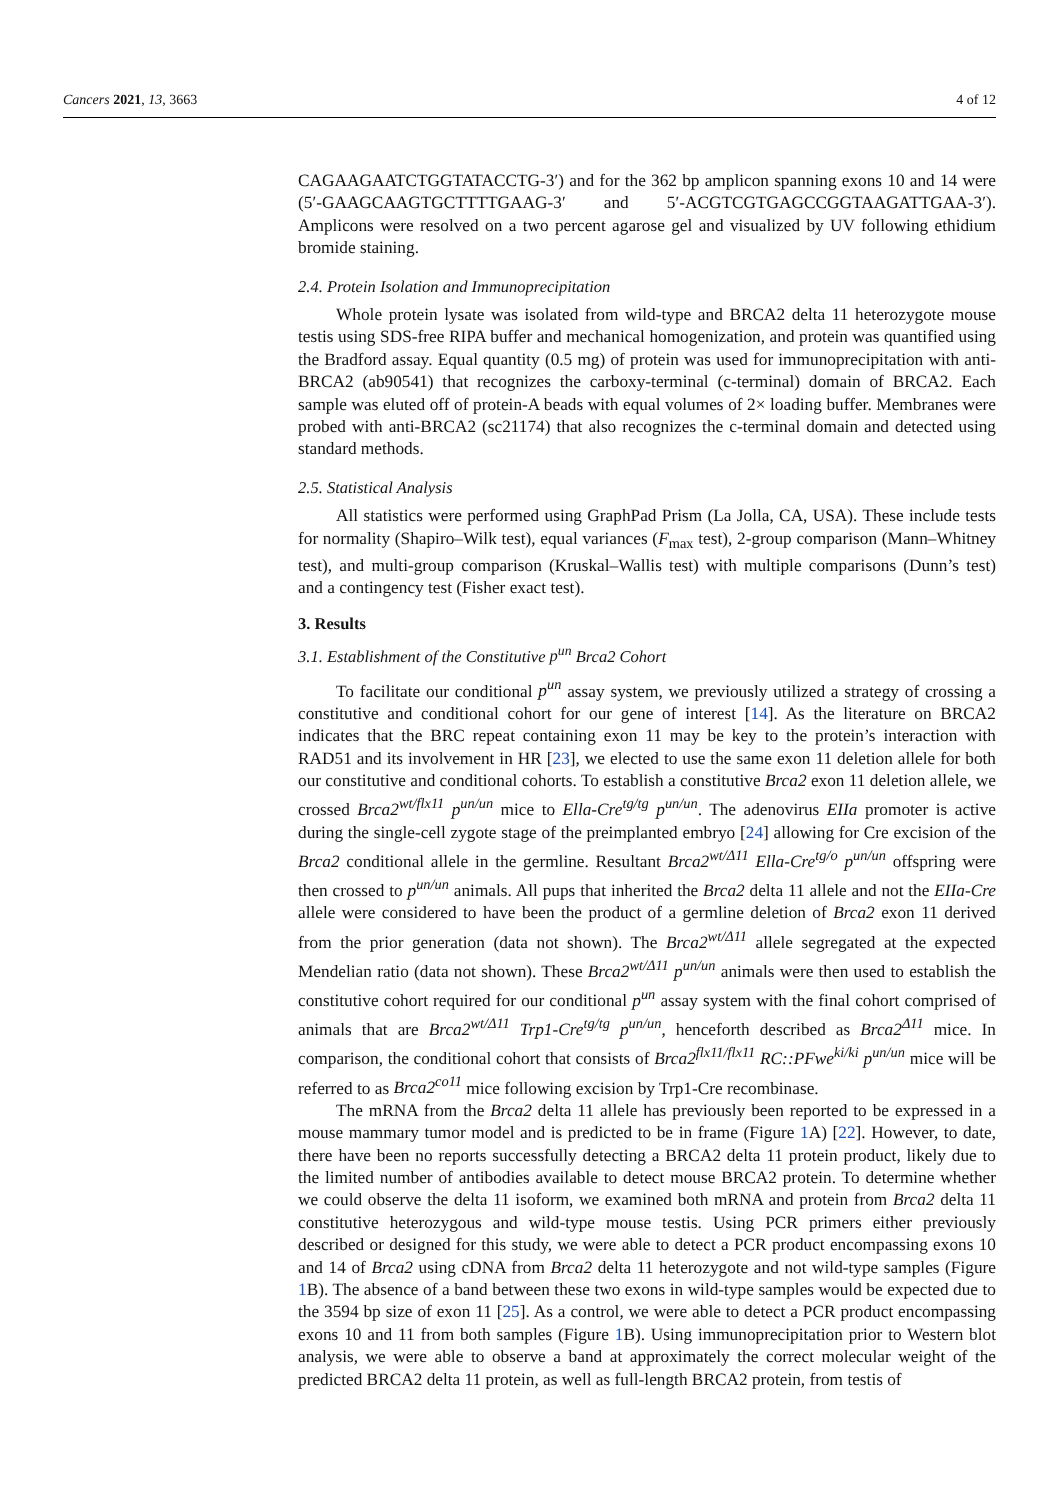Cancers 2021, 13, 3663 4 of 12
CAGAAGAATCTGGTATACCTG-3′) and for the 362 bp amplicon spanning exons 10 and 14 were (5′-GAAGCAAGTGCTTTTGAAG-3′ and 5′-ACGTCGTGAGCCGGTAAGATTGAA-3′). Amplicons were resolved on a two percent agarose gel and visualized by UV following ethidium bromide staining.
2.4. Protein Isolation and Immunoprecipitation
Whole protein lysate was isolated from wild-type and BRCA2 delta 11 heterozygote mouse testis using SDS-free RIPA buffer and mechanical homogenization, and protein was quantified using the Bradford assay. Equal quantity (0.5 mg) of protein was used for immunoprecipitation with anti-BRCA2 (ab90541) that recognizes the carboxy-terminal (c-terminal) domain of BRCA2. Each sample was eluted off of protein-A beads with equal volumes of 2× loading buffer. Membranes were probed with anti-BRCA2 (sc21174) that also recognizes the c-terminal domain and detected using standard methods.
2.5. Statistical Analysis
All statistics were performed using GraphPad Prism (La Jolla, CA, USA). These include tests for normality (Shapiro–Wilk test), equal variances (F<sub>max</sub> test), 2-group comparison (Mann–Whitney test), and multi-group comparison (Kruskal–Wallis test) with multiple comparisons (Dunn’s test) and a contingency test (Fisher exact test).
3. Results
3.1. Establishment of the Constitutive p<sup>un</sup> Brca2 Cohort
To facilitate our conditional p<sup>un</sup> assay system, we previously utilized a strategy of crossing a constitutive and conditional cohort for our gene of interest [14]. As the literature on BRCA2 indicates that the BRC repeat containing exon 11 may be key to the protein’s interaction with RAD51 and its involvement in HR [23], we elected to use the same exon 11 deletion allele for both our constitutive and conditional cohorts. To establish a constitutive Brca2 exon 11 deletion allele, we crossed Brca2<sup>wt/flx11</sup> p<sup>un/un</sup> mice to Ella-Cre<sup>tg/tg</sup> p<sup>un/un</sup>. The adenovirus EIIa promoter is active during the single-cell zygote stage of the preimplanted embryo [24] allowing for Cre excision of the Brca2 conditional allele in the germline. Resultant Brca2<sup>wt/Δ11</sup> Ella-Cre<sup>tg/o</sup> p<sup>un/un</sup> offspring were then crossed to p<sup>un/un</sup> animals. All pups that inherited the Brca2 delta 11 allele and not the EIIa-Cre allele were considered to have been the product of a germline deletion of Brca2 exon 11 derived from the prior generation (data not shown). The Brca2<sup>wt/Δ11</sup> allele segregated at the expected Mendelian ratio (data not shown). These Brca2<sup>wt/Δ11</sup> p<sup>un/un</sup> animals were then used to establish the constitutive cohort required for our conditional p<sup>un</sup> assay system with the final cohort comprised of animals that are Brca2<sup>wt/Δ11</sup> Trp1-Cre<sup>tg/tg</sup> p<sup>un/un</sup>, henceforth described as Brca2<sup>Δ11</sup> mice. In comparison, the conditional cohort that consists of Brca2<sup>flx11/flx11</sup> RC::PFwe<sup>ki/ki</sup> p<sup>un/un</sup> mice will be referred to as Brca2<sup>co11</sup> mice following excision by Trp1-Cre recombinase.
The mRNA from the Brca2 delta 11 allele has previously been reported to be expressed in a mouse mammary tumor model and is predicted to be in frame (Figure 1 A) [22]. However, to date, there have been no reports successfully detecting a BRCA2 delta 11 protein product, likely due to the limited number of antibodies available to detect mouse BRCA2 protein. To determine whether we could observe the delta 11 isoform, we examined both mRNA and protein from Brca2 delta 11 constitutive heterozygous and wild-type mouse testis. Using PCR primers either previously described or designed for this study, we were able to detect a PCR product encompassing exons 10 and 14 of Brca2 using cDNA from Brca2 delta 11 heterozygote and not wild-type samples (Figure 1 B). The absence of a band between these two exons in wild-type samples would be expected due to the 3594 bp size of exon 11 [25]. As a control, we were able to detect a PCR product encompassing exons 10 and 11 from both samples (Figure 1 B). Using immunoprecipitation prior to Western blot analysis, we were able to observe a band at approximately the correct molecular weight of the predicted BRCA2 delta 11 protein, as well as full-length BRCA2 protein, from testis of